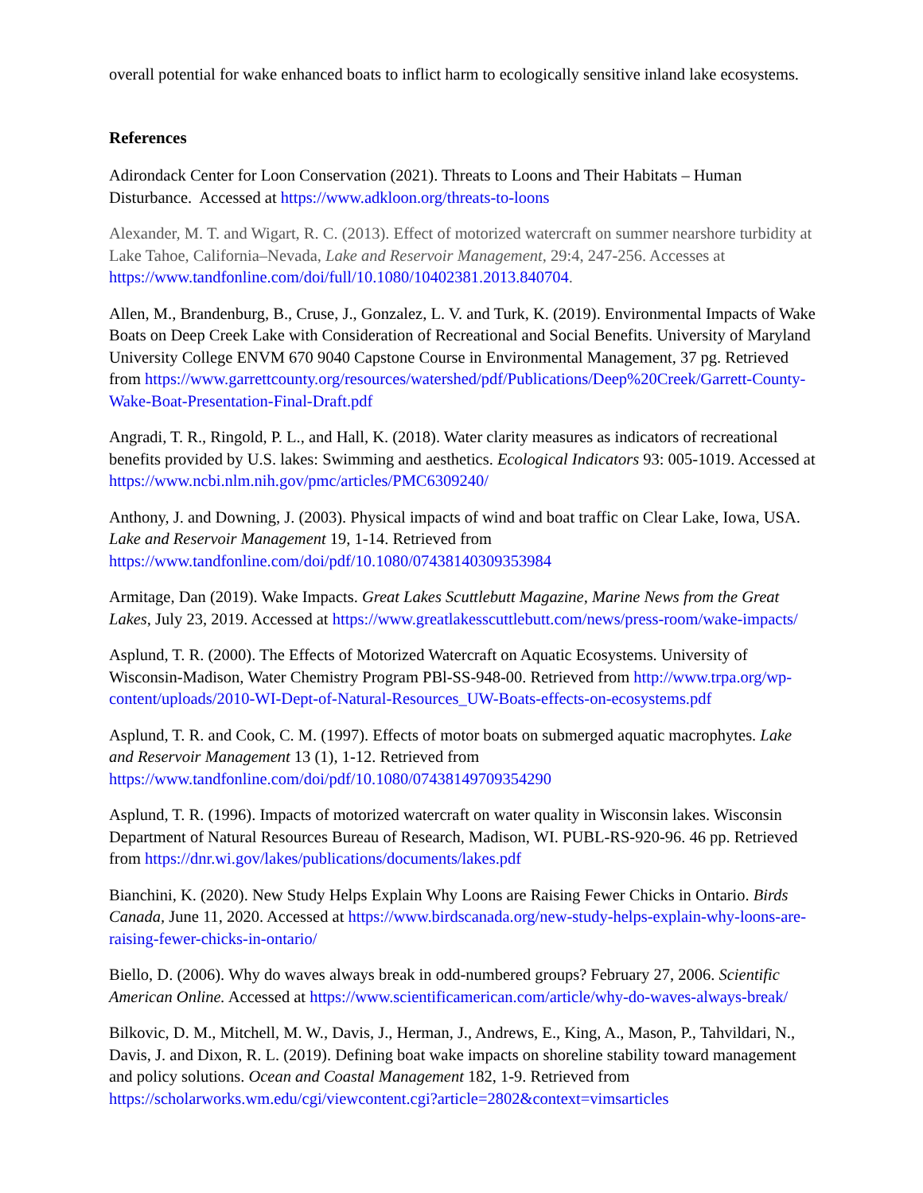overall potential for wake enhanced boats to inflict harm to ecologically sensitive inland lake ecosystems.
References
Adirondack Center for Loon Conservation (2021). Threats to Loons and Their Habitats – Human Disturbance. Accessed at https://www.adkloon.org/threats-to-loons
Alexander, M. T. and Wigart, R. C. (2013). Effect of motorized watercraft on summer nearshore turbidity at Lake Tahoe, California–Nevada, Lake and Reservoir Management, 29:4, 247-256. Accesses at https://www.tandfonline.com/doi/full/10.1080/10402381.2013.840704.
Allen, M., Brandenburg, B., Cruse, J., Gonzalez, L. V. and Turk, K. (2019). Environmental Impacts of Wake Boats on Deep Creek Lake with Consideration of Recreational and Social Benefits. University of Maryland University College ENVM 670 9040 Capstone Course in Environmental Management, 37 pg. Retrieved from https://www.garrettcounty.org/resources/watershed/pdf/Publications/Deep%20Creek/Garrett-County-Wake-Boat-Presentation-Final-Draft.pdf
Angradi, T. R., Ringold, P. L., and Hall, K. (2018). Water clarity measures as indicators of recreational benefits provided by U.S. lakes: Swimming and aesthetics. Ecological Indicators 93: 005-1019. Accessed at https://www.ncbi.nlm.nih.gov/pmc/articles/PMC6309240/
Anthony, J. and Downing, J. (2003). Physical impacts of wind and boat traffic on Clear Lake, Iowa, USA. Lake and Reservoir Management 19, 1-14. Retrieved from https://www.tandfonline.com/doi/pdf/10.1080/07438140309353984
Armitage, Dan (2019). Wake Impacts. Great Lakes Scuttlebutt Magazine, Marine News from the Great Lakes, July 23, 2019. Accessed at https://www.greatlakesscuttlebutt.com/news/press-room/wake-impacts/
Asplund, T. R. (2000). The Effects of Motorized Watercraft on Aquatic Ecosystems. University of Wisconsin-Madison, Water Chemistry Program PBl-SS-948-00. Retrieved from http://www.trpa.org/wp-content/uploads/2010-WI-Dept-of-Natural-Resources_UW-Boats-effects-on-ecosystems.pdf
Asplund, T. R. and Cook, C. M. (1997). Effects of motor boats on submerged aquatic macrophytes. Lake and Reservoir Management 13 (1), 1-12. Retrieved from https://www.tandfonline.com/doi/pdf/10.1080/07438149709354290
Asplund, T. R. (1996). Impacts of motorized watercraft on water quality in Wisconsin lakes. Wisconsin Department of Natural Resources Bureau of Research, Madison, WI. PUBL-RS-920-96. 46 pp. Retrieved from https://dnr.wi.gov/lakes/publications/documents/lakes.pdf
Bianchini, K. (2020). New Study Helps Explain Why Loons are Raising Fewer Chicks in Ontario. Birds Canada, June 11, 2020. Accessed at https://www.birdscanada.org/new-study-helps-explain-why-loons-are-raising-fewer-chicks-in-ontario/
Biello, D. (2006). Why do waves always break in odd-numbered groups? February 27, 2006. Scientific American Online. Accessed at https://www.scientificamerican.com/article/why-do-waves-always-break/
Bilkovic, D. M., Mitchell, M. W., Davis, J., Herman, J., Andrews, E., King, A., Mason, P., Tahvildari, N., Davis, J. and Dixon, R. L. (2019). Defining boat wake impacts on shoreline stability toward management and policy solutions. Ocean and Coastal Management 182, 1-9. Retrieved from https://scholarworks.wm.edu/cgi/viewcontent.cgi?article=2802&context=vimsarticles